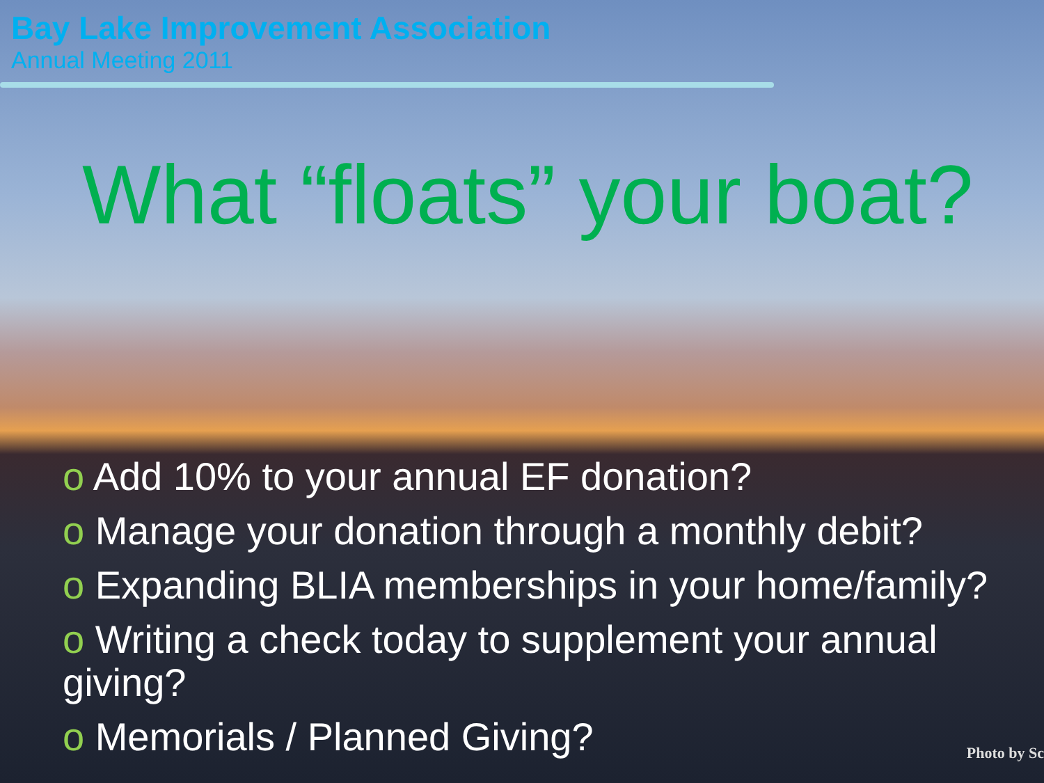Bay Lake Improvement Association
Annual Meeting 2011
What “floats” your boat?
o Add 10% to your annual EF donation?
o Manage your donation through a monthly debit?
o Expanding BLIA memberships in your home/family?
o Writing a check today to supplement your annual giving?
o Memorials / Planned Giving?
Photo by Sc